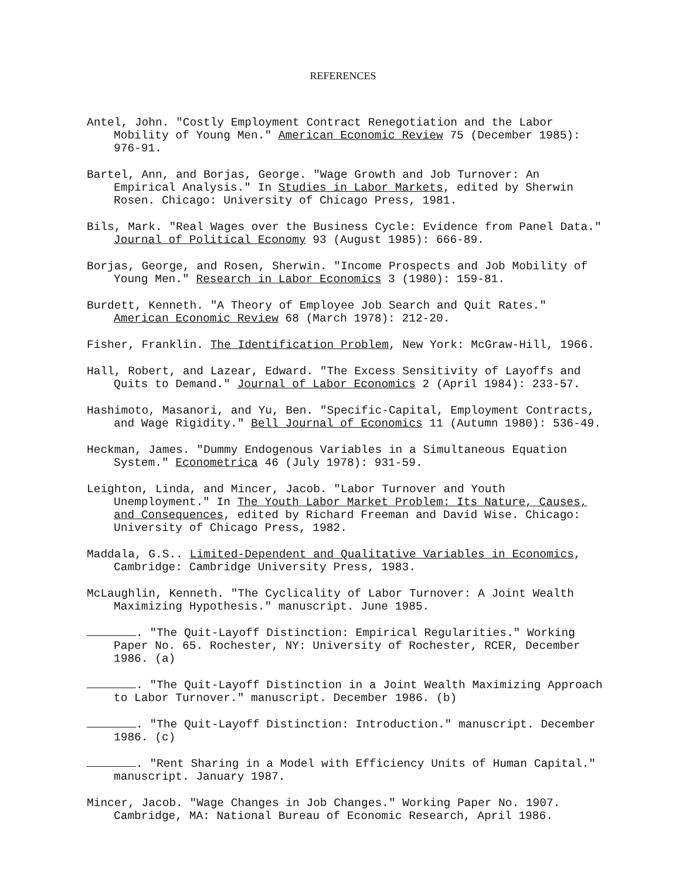REFERENCES
Antel, John. "Costly Employment Contract Renegotiation and the Labor Mobility of Young Men." American Economic Review 75 (December 1985): 976-91.
Bartel, Ann, and Borjas, George. "Wage Growth and Job Turnover: An Empirical Analysis." In Studies in Labor Markets, edited by Sherwin Rosen. Chicago: University of Chicago Press, 1981.
Bils, Mark. "Real Wages over the Business Cycle: Evidence from Panel Data." Journal of Political Economy 93 (August 1985): 666-89.
Borjas, George, and Rosen, Sherwin. "Income Prospects and Job Mobility of Young Men." Research in Labor Economics 3 (1980): 159-81.
Burdett, Kenneth. "A Theory of Employee Job Search and Quit Rates." American Economic Review 68 (March 1978): 212-20.
Fisher, Franklin. The Identification Problem, New York: McGraw-Hill, 1966.
Hall, Robert, and Lazear, Edward. "The Excess Sensitivity of Layoffs and Quits to Demand." Journal of Labor Economics 2 (April 1984): 233-57.
Hashimoto, Masanori, and Yu, Ben. "Specific-Capital, Employment Contracts, and Wage Rigidity." Bell Journal of Economics 11 (Autumn 1980): 536-49.
Heckman, James. "Dummy Endogenous Variables in a Simultaneous Equation System." Econometrica 46 (July 1978): 931-59.
Leighton, Linda, and Mincer, Jacob. "Labor Turnover and Youth Unemployment." In The Youth Labor Market Problem: Its Nature, Causes, and Consequences, edited by Richard Freeman and David Wise. Chicago: University of Chicago Press, 1982.
Maddala, G.S.. Limited-Dependent and Qualitative Variables in Economics, Cambridge: Cambridge University Press, 1983.
McLaughlin, Kenneth. "The Cyclicality of Labor Turnover: A Joint Wealth Maximizing Hypothesis." manuscript. June 1985.
. "The Quit-Layoff Distinction: Empirical Regularities." Working Paper No. 65. Rochester, NY: University of Rochester, RCER, December 1986. (a)
. "The Quit-Layoff Distinction in a Joint Wealth Maximizing Approach to Labor Turnover." manuscript. December 1986. (b)
. "The Quit-Layoff Distinction: Introduction." manuscript. December 1986. (c)
. "Rent Sharing in a Model with Efficiency Units of Human Capital." manuscript. January 1987.
Mincer, Jacob. "Wage Changes in Job Changes." Working Paper No. 1907. Cambridge, MA: National Bureau of Economic Research, April 1986.